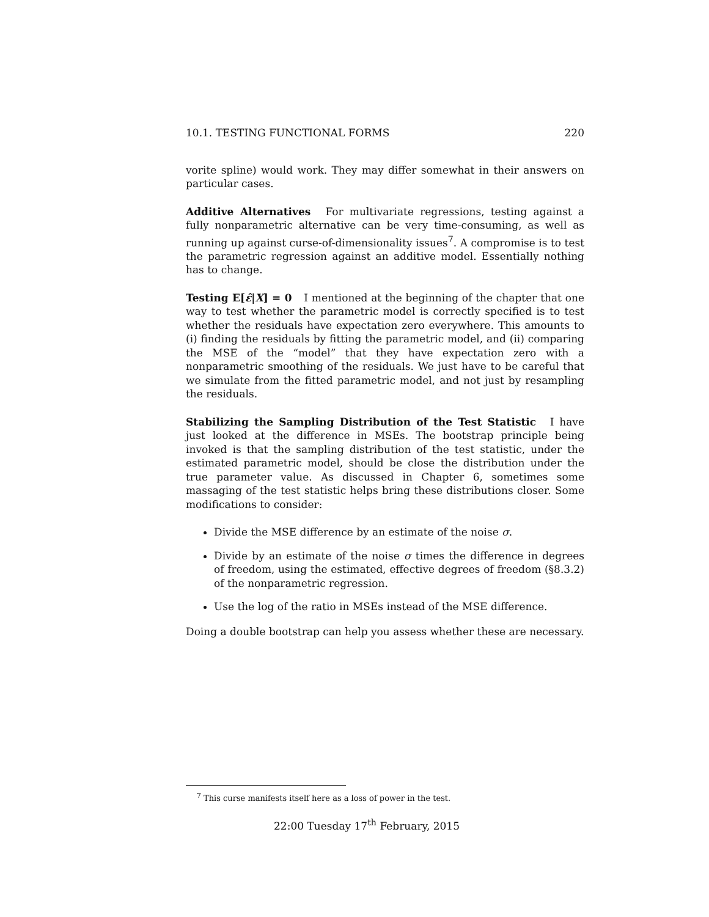10.1. TESTING FUNCTIONAL FORMS 220
vorite spline) would work. They may differ somewhat in their answers on particular cases.
Additive Alternatives For multivariate regressions, testing against a fully nonparametric alternative can be very time-consuming, as well as running up against curse-of-dimensionality issues<sup>7</sup>. A compromise is to test the parametric regression against an additive model. Essentially nothing has to change.
Testing E[ε̂|X] = 0 I mentioned at the beginning of the chapter that one way to test whether the parametric model is correctly specified is to test whether the residuals have expectation zero everywhere. This amounts to (i) finding the residuals by fitting the parametric model, and (ii) comparing the MSE of the “model” that they have expectation zero with a nonparametric smoothing of the residuals. We just have to be careful that we simulate from the fitted parametric model, and not just by resampling the residuals.
Stabilizing the Sampling Distribution of the Test Statistic I have just looked at the difference in MSEs. The bootstrap principle being invoked is that the sampling distribution of the test statistic, under the estimated parametric model, should be close the distribution under the true parameter value. As discussed in Chapter 6, sometimes some massaging of the test statistic helps bring these distributions closer. Some modifications to consider:
Divide the MSE difference by an estimate of the noise σ.
Divide by an estimate of the noise σ times the difference in degrees of freedom, using the estimated, effective degrees of freedom (§8.3.2) of the nonparametric regression.
Use the log of the ratio in MSEs instead of the MSE difference.
Doing a double bootstrap can help you assess whether these are necessary.
<sup>7</sup> This curse manifests itself here as a loss of power in the test.
22:00 Tuesday 17<sup>th</sup> February, 2015